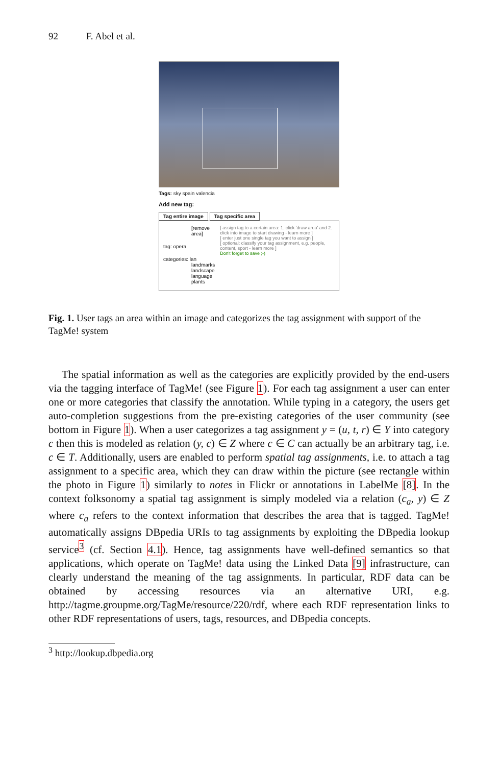92 F. Abel et al.
Tags: sky spain valencia
Add new tag:
Tag entire image Tag specific area
[remove area]
tag: opera
categories: lan
landmarks
landscape
language
plants
[ assign tag to a certain area: 1. click 'draw area' and 2. click into image to start drawing - learn more ]
[ enter just one single tag you want to assign ]
[ optional: classify your tag assignment, e.g. people, content, sport - learn more ]
Don't forget to save ;-)
Fig. 1. User tags an area within an image and categorizes the tag assignment with support of the TagMe! system
The spatial information as well as the categories are explicitly provided by the end-users via the tagging interface of TagMe! (see Figure 1). For each tag assignment a user can enter one or more categories that classify the annotation. While typing in a category, the users get auto-completion suggestions from the pre-existing categories of the user community (see bottom in Figure 1). When a user categorizes a tag assignment y = (u, t, r) ∈ Y into category c then this is modeled as relation (y, c) ∈ Z where c ∈ C can actually be an arbitrary tag, i.e. c ∈ T. Additionally, users are enabled to perform spatial tag assignments, i.e. to attach a tag assignment to a specific area, which they can draw within the picture (see rectangle within the photo in Figure 1) similarly to notes in Flickr or annotations in LabelMe [8]. In the context folksonomy a spatial tag assignment is simply modeled via a relation (c<sub>a</sub>, y) ∈ Z where c<sub>a</sub> refers to the context information that describes the area that is tagged. TagMe! automatically assigns DBpedia URIs to tag assignments by exploiting the DBpedia lookup service<sup>3</sup> (cf. Section 4.1). Hence, tag assignments have well-defined semantics so that applications, which operate on TagMe! data using the Linked Data [9] infrastructure, can clearly understand the meaning of the tag assignments. In particular, RDF data can be obtained by accessing resources via an alternative URI, e.g. http://tagme.groupme.org/TagMe/resource/220/rdf, where each RDF representation links to other RDF representations of users, tags, resources, and DBpedia concepts.
<sup>3</sup> http://lookup.dbpedia.org